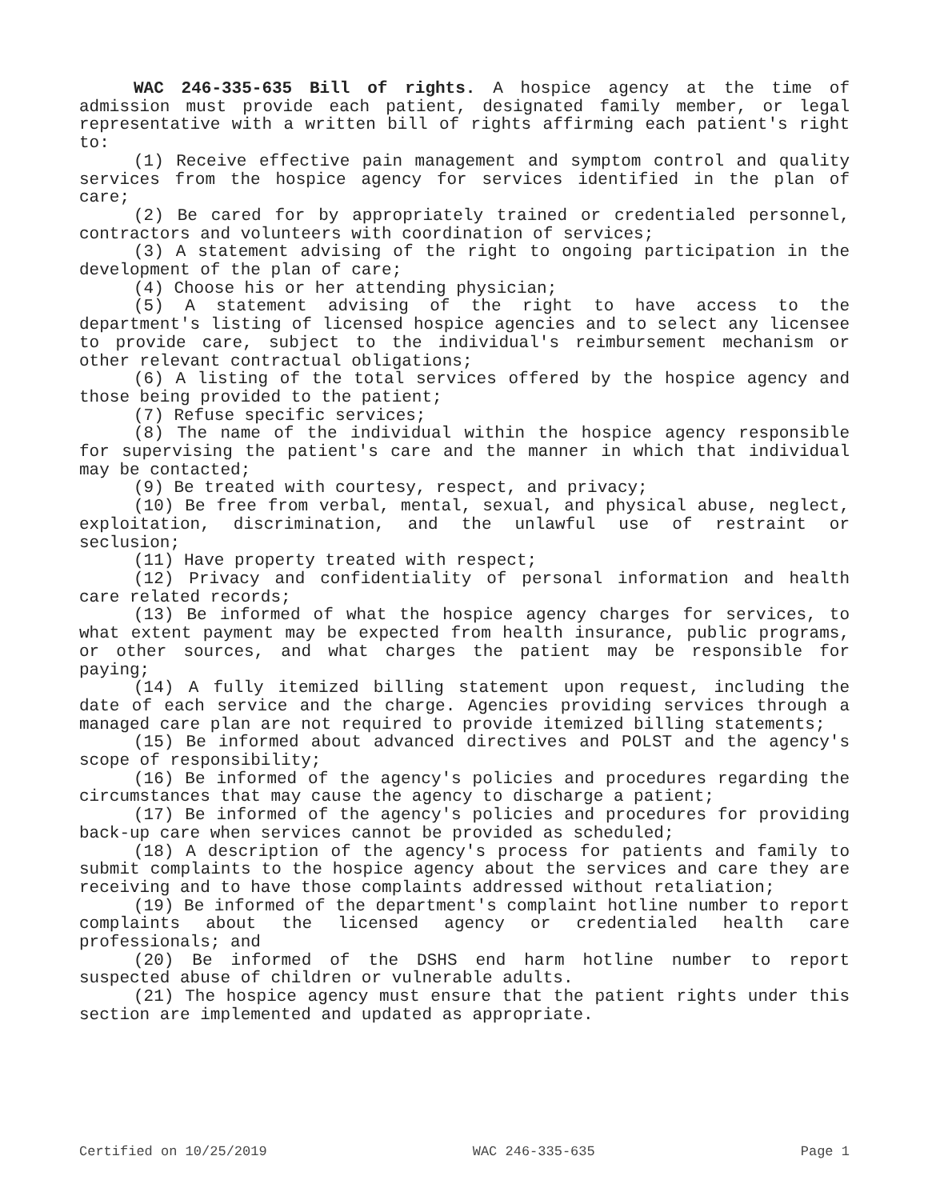WAC 246-335-635 Bill of rights. A hospice agency at the time of admission must provide each patient, designated family member, or legal representative with a written bill of rights affirming each patient's right to:
(1) Receive effective pain management and symptom control and quality services from the hospice agency for services identified in the plan of care;
(2) Be cared for by appropriately trained or credentialed personnel, contractors and volunteers with coordination of services;
(3) A statement advising of the right to ongoing participation in the development of the plan of care;
(4) Choose his or her attending physician;
(5) A statement advising of the right to have access to the department's listing of licensed hospice agencies and to select any licensee to provide care, subject to the individual's reimbursement mechanism or other relevant contractual obligations;
(6) A listing of the total services offered by the hospice agency and those being provided to the patient;
(7) Refuse specific services;
(8) The name of the individual within the hospice agency responsible for supervising the patient's care and the manner in which that individual may be contacted;
(9) Be treated with courtesy, respect, and privacy;
(10) Be free from verbal, mental, sexual, and physical abuse, neglect, exploitation, discrimination, and the unlawful use of restraint or seclusion;
(11) Have property treated with respect;
(12) Privacy and confidentiality of personal information and health care related records;
(13) Be informed of what the hospice agency charges for services, to what extent payment may be expected from health insurance, public programs, or other sources, and what charges the patient may be responsible for paying;
(14) A fully itemized billing statement upon request, including the date of each service and the charge. Agencies providing services through a managed care plan are not required to provide itemized billing statements;
(15) Be informed about advanced directives and POLST and the agency's scope of responsibility;
(16) Be informed of the agency's policies and procedures regarding the circumstances that may cause the agency to discharge a patient;
(17) Be informed of the agency's policies and procedures for providing back-up care when services cannot be provided as scheduled;
(18) A description of the agency's process for patients and family to submit complaints to the hospice agency about the services and care they are receiving and to have those complaints addressed without retaliation;
(19) Be informed of the department's complaint hotline number to report complaints about the licensed agency or credentialed health care professionals; and
(20) Be informed of the DSHS end harm hotline number to report suspected abuse of children or vulnerable adults.
(21) The hospice agency must ensure that the patient rights under this section are implemented and updated as appropriate.
Certified on 10/25/2019 WAC 246-335-635 Page 1